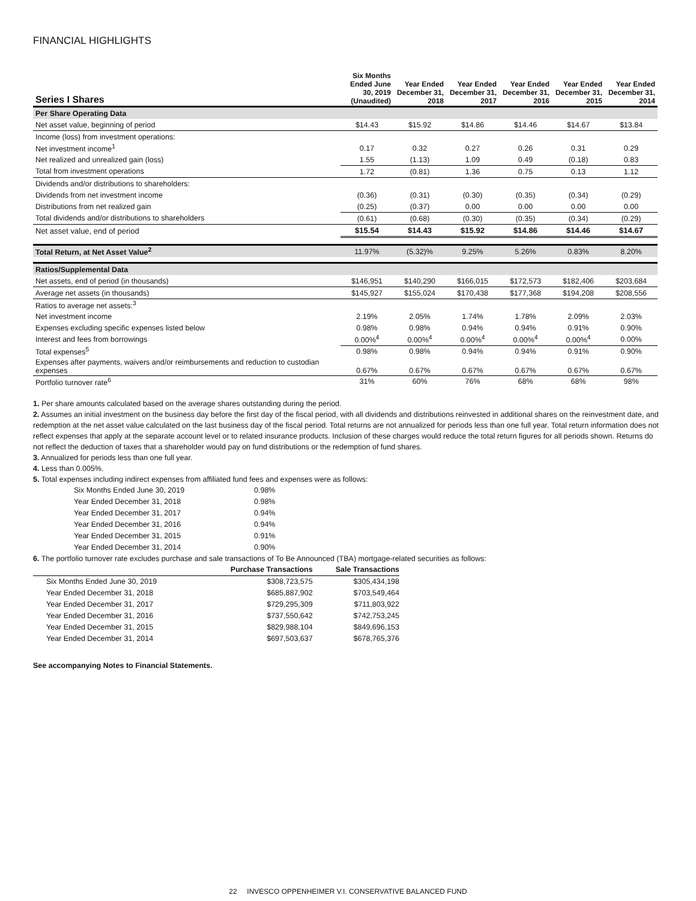FINANCIAL HIGHLIGHTS
| Series I Shares | Six Months Ended June 30, 2019 (Unaudited) | Year Ended December 31, 2018 | Year Ended December 31, 2017 | Year Ended December 31, 2016 | Year Ended December 31, 2015 | Year Ended December 31, 2014 |
| --- | --- | --- | --- | --- | --- | --- |
| Per Share Operating Data | | | | | | |
| Net asset value, beginning of period | $14.43 | $15.92 | $14.86 | $14.46 | $14.67 | $13.84 |
| Income (loss) from investment operations: | | | | | | |
| Net investment income<sup>1</sup> | 0.17 | 0.32 | 0.27 | 0.26 | 0.31 | 0.29 |
| Net realized and unrealized gain (loss) | 1.55 | (1.13) | 1.09 | 0.49 | (0.18) | 0.83 |
| Total from investment operations | 1.72 | (0.81) | 1.36 | 0.75 | 0.13 | 1.12 |
| Dividends and/or distributions to shareholders: | | | | | | |
| Dividends from net investment income | (0.36) | (0.31) | (0.30) | (0.35) | (0.34) | (0.29) |
| Distributions from net realized gain | (0.25) | (0.37) | 0.00 | 0.00 | 0.00 | 0.00 |
| Total dividends and/or distributions to shareholders | (0.61) | (0.68) | (0.30) | (0.35) | (0.34) | (0.29) |
| Net asset value, end of period | $15.54 | $14.43 | $15.92 | $14.86 | $14.46 | $14.67 |
| Total Return, at Net Asset Value<sup>2</sup> | 11.97% | (5.32)% | 9.25% | 5.26% | 0.83% | 8.20% |
| Ratios/Supplemental Data | | | | | | |
| Net assets, end of period (in thousands) | $146,951 | $140,290 | $166,015 | $172,573 | $182,406 | $203,684 |
| Average net assets (in thousands) | $145,927 | $155,024 | $170,438 | $177,368 | $194,208 | $208,556 |
| Ratios to average net assets:<sup>3</sup> | | | | | | |
| Net investment income | 2.19% | 2.05% | 1.74% | 1.78% | 2.09% | 2.03% |
| Expenses excluding specific expenses listed below | 0.98% | 0.98% | 0.94% | 0.94% | 0.91% | 0.90% |
| Interest and fees from borrowings | 0.00%<sup>4</sup> | 0.00%<sup>4</sup> | 0.00%<sup>4</sup> | 0.00%<sup>4</sup> | 0.00%<sup>4</sup> | 0.00% |
| Total expenses<sup>5</sup> | 0.98% | 0.98% | 0.94% | 0.94% | 0.91% | 0.90% |
| Expenses after payments, waivers and/or reimbursements and reduction to custodian expenses | 0.67% | 0.67% | 0.67% | 0.67% | 0.67% | 0.67% |
| Portfolio turnover rate<sup>6</sup> | 31% | 60% | 76% | 68% | 68% | 98% |
1. Per share amounts calculated based on the average shares outstanding during the period.
2. Assumes an initial investment on the business day before the first day of the fiscal period, with all dividends and distributions reinvested in additional shares on the reinvestment date, and redemption at the net asset value calculated on the last business day of the fiscal period. Total returns are not annualized for periods less than one full year. Total return information does not reflect expenses that apply at the separate account level or to related insurance products. Inclusion of these charges would reduce the total return figures for all periods shown. Returns do not reflect the deduction of taxes that a shareholder would pay on fund distributions or the redemption of fund shares.
3. Annualized for periods less than one full year.
4. Less than 0.005%.
5. Total expenses including indirect expenses from affiliated fund fees and expenses were as follows:
| Six Months Ended June 30, 2019 | 0.98% |
| Year Ended December 31, 2018 | 0.98% |
| Year Ended December 31, 2017 | 0.94% |
| Year Ended December 31, 2016 | 0.94% |
| Year Ended December 31, 2015 | 0.91% |
| Year Ended December 31, 2014 | 0.90% |
6. The portfolio turnover rate excludes purchase and sale transactions of To Be Announced (TBA) mortgage-related securities as follows:
| | Purchase Transactions | Sale Transactions |
| --- | --- | --- |
| Six Months Ended June 30, 2019 | $308,723,575 | $305,434,198 |
| Year Ended December 31, 2018 | $685,887,902 | $703,549,464 |
| Year Ended December 31, 2017 | $729,295,309 | $711,803,922 |
| Year Ended December 31, 2016 | $737,550,642 | $742,753,245 |
| Year Ended December 31, 2015 | $829,988,104 | $849,696,153 |
| Year Ended December 31, 2014 | $697,503,637 | $678,765,376 |
See accompanying Notes to Financial Statements.
22 INVESCO OPPENHEIMER V.I. CONSERVATIVE BALANCED FUND